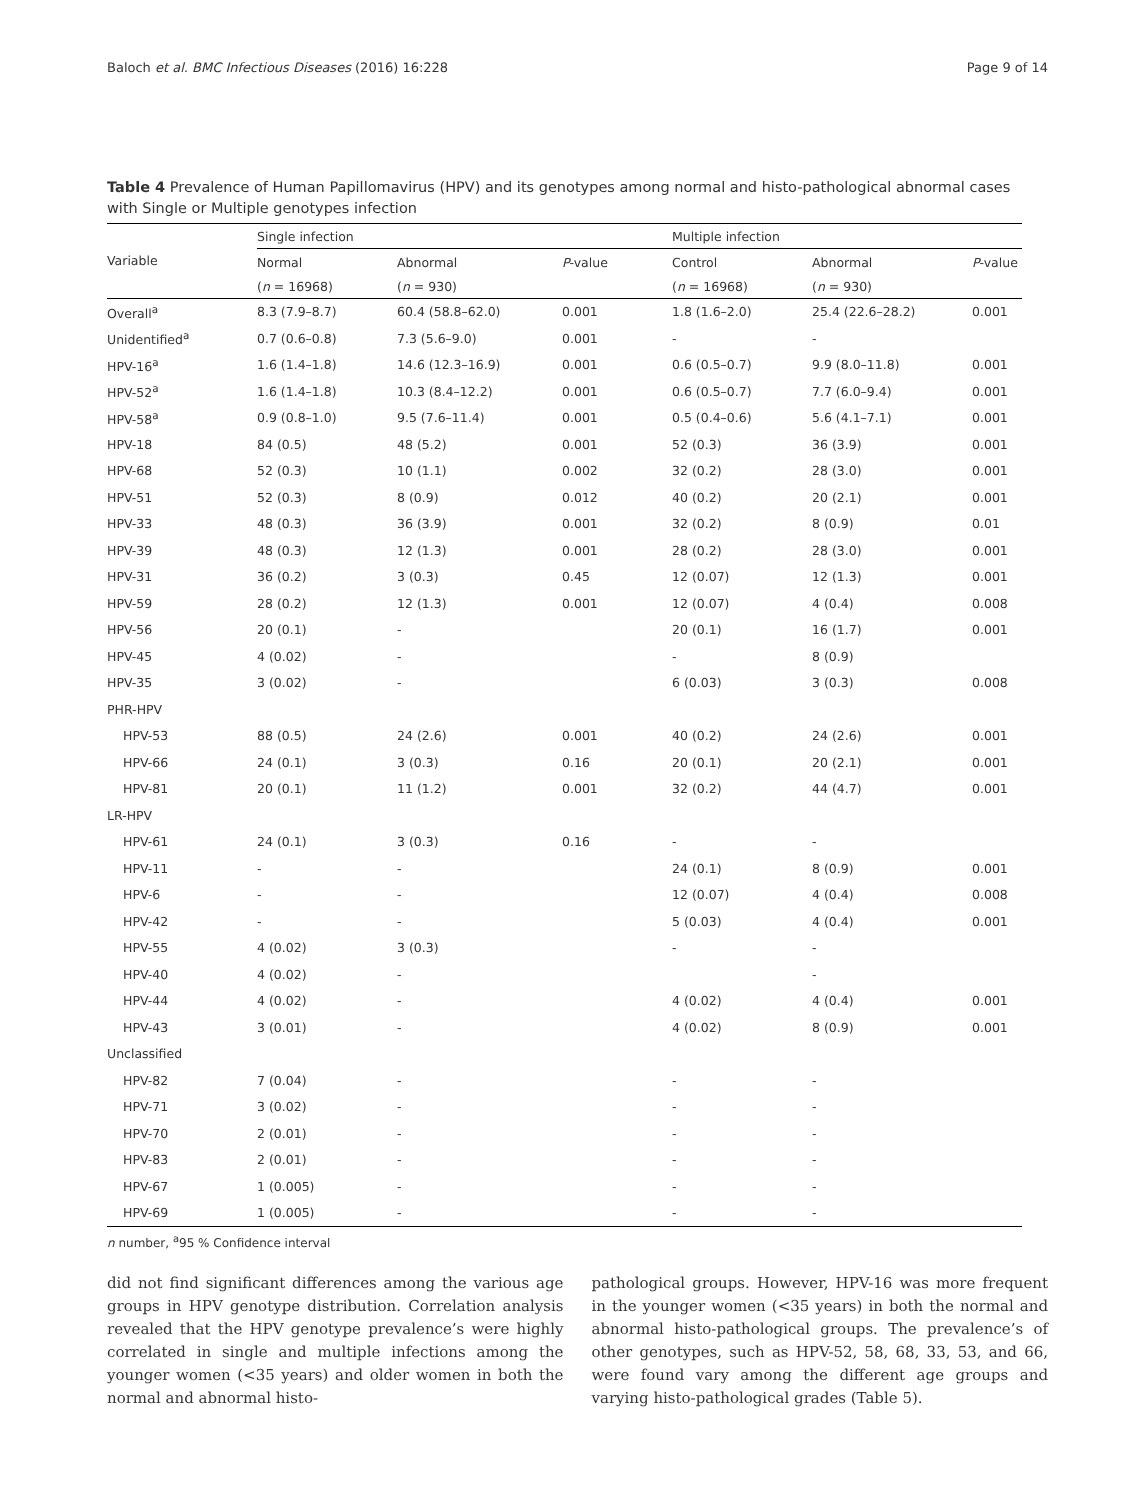Baloch et al. BMC Infectious Diseases (2016) 16:228 Page 9 of 14
Table 4 Prevalence of Human Papillomavirus (HPV) and its genotypes among normal and histo-pathological abnormal cases with Single or Multiple genotypes infection
| Variable | Single infection | | | Multiple infection | | |
| --- | --- | --- | --- | --- | --- | --- |
| | Normal | Abnormal | P -value | Control | Abnormal | P -value |
| | ( n = 16968) | ( n = 930) | | ( n = 16968) | ( n = 930) | |
| Overall<sup>a</sup> | 8.3 (7.9–8.7) | 60.4 (58.8–62.0) | 0.001 | 1.8 (1.6–2.0) | 25.4 (22.6–28.2) | 0.001 |
| Unidentified<sup>a</sup> | 0.7 (0.6–0.8) | 7.3 (5.6–9.0) | 0.001 | - | - | |
| HPV-16<sup>a</sup> | 1.6 (1.4–1.8) | 14.6 (12.3–16.9) | 0.001 | 0.6 (0.5–0.7) | 9.9 (8.0–11.8) | 0.001 |
| HPV-52<sup>a</sup> | 1.6 (1.4–1.8) | 10.3 (8.4–12.2) | 0.001 | 0.6 (0.5–0.7) | 7.7 (6.0–9.4) | 0.001 |
| HPV-58<sup>a</sup> | 0.9 (0.8–1.0) | 9.5 (7.6–11.4) | 0.001 | 0.5 (0.4–0.6) | 5.6 (4.1–7.1) | 0.001 |
| HPV-18 | 84 (0.5) | 48 (5.2) | 0.001 | 52 (0.3) | 36 (3.9) | 0.001 |
| HPV-68 | 52 (0.3) | 10 (1.1) | 0.002 | 32 (0.2) | 28 (3.0) | 0.001 |
| HPV-51 | 52 (0.3) | 8 (0.9) | 0.012 | 40 (0.2) | 20 (2.1) | 0.001 |
| HPV-33 | 48 (0.3) | 36 (3.9) | 0.001 | 32 (0.2) | 8 (0.9) | 0.01 |
| HPV-39 | 48 (0.3) | 12 (1.3) | 0.001 | 28 (0.2) | 28 (3.0) | 0.001 |
| HPV-31 | 36 (0.2) | 3 (0.3) | 0.45 | 12 (0.07) | 12 (1.3) | 0.001 |
| HPV-59 | 28 (0.2) | 12 (1.3) | 0.001 | 12 (0.07) | 4 (0.4) | 0.008 |
| HPV-56 | 20 (0.1) | - | | 20 (0.1) | 16 (1.7) | 0.001 |
| HPV-45 | 4 (0.02) | - | | - | 8 (0.9) | |
| HPV-35 | 3 (0.02) | - | | 6 (0.03) | 3 (0.3) | 0.008 |
| PHR-HPV | | | | | | |
| HPV-53 | 88 (0.5) | 24 (2.6) | 0.001 | 40 (0.2) | 24 (2.6) | 0.001 |
| HPV-66 | 24 (0.1) | 3 (0.3) | 0.16 | 20 (0.1) | 20 (2.1) | 0.001 |
| HPV-81 | 20 (0.1) | 11 (1.2) | 0.001 | 32 (0.2) | 44 (4.7) | 0.001 |
| LR-HPV | | | | | | |
| HPV-61 | 24 (0.1) | 3 (0.3) | 0.16 | - | - | |
| HPV-11 | - | - | | 24 (0.1) | 8 (0.9) | 0.001 |
| HPV-6 | - | - | | 12 (0.07) | 4 (0.4) | 0.008 |
| HPV-42 | - | - | | 5 (0.03) | 4 (0.4) | 0.001 |
| HPV-55 | 4 (0.02) | 3 (0.3) | | - | - | |
| HPV-40 | 4 (0.02) | - | | | - | |
| HPV-44 | 4 (0.02) | - | | 4 (0.02) | 4 (0.4) | 0.001 |
| HPV-43 | 3 (0.01) | - | | 4 (0.02) | 8 (0.9) | 0.001 |
| Unclassified | | | | | | |
| HPV-82 | 7 (0.04) | - | | - | - | |
| HPV-71 | 3 (0.02) | - | | - | - | |
| HPV-70 | 2 (0.01) | - | | - | - | |
| HPV-83 | 2 (0.01) | - | | - | - | |
| HPV-67 | 1 (0.005) | - | | - | - | |
| HPV-69 | 1 (0.005) | - | | - | - | |
n number, <sup>a</sup>95 % Confidence interval
did not find significant differences among the various age groups in HPV genotype distribution. Correlation analysis revealed that the HPV genotype prevalence’s were highly correlated in single and multiple infections among the younger women (<35 years) and older women in both the normal and abnormal histo-
pathological groups. However, HPV-16 was more frequent in the younger women (<35 years) in both the normal and abnormal histo-pathological groups. The prevalence’s of other genotypes, such as HPV-52, 58, 68, 33, 53, and 66, were found vary among the different age groups and varying histo-pathological grades (Table 5).